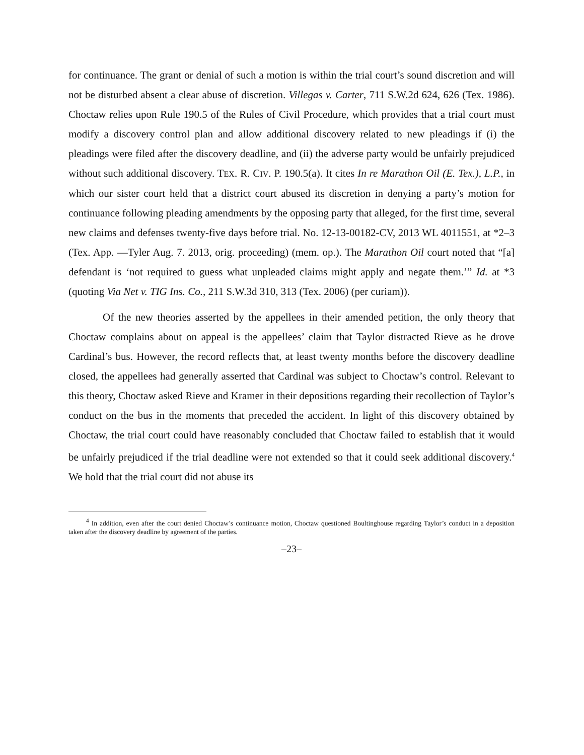for continuance. The grant or denial of such a motion is within the trial court’s sound discretion and will not be disturbed absent a clear abuse of discretion. Villegas v. Carter, 711 S.W.2d 624, 626 (Tex. 1986). Choctaw relies upon Rule 190.5 of the Rules of Civil Procedure, which provides that a trial court must modify a discovery control plan and allow additional discovery related to new pleadings if (i) the pleadings were filed after the discovery deadline, and (ii) the adverse party would be unfairly prejudiced without such additional discovery. TEX. R. CIV. P. 190.5(a). It cites In re Marathon Oil (E. Tex.), L.P., in which our sister court held that a district court abused its discretion in denying a party’s motion for continuance following pleading amendments by the opposing party that alleged, for the first time, several new claims and defenses twenty-five days before trial. No. 12-13-00182-CV, 2013 WL 4011551, at *2–3 (Tex. App. —Tyler Aug. 7. 2013, orig. proceeding) (mem. op.). The Marathon Oil court noted that “[a] defendant is ‘not required to guess what unpleaded claims might apply and negate them.’” Id. at *3 (quoting Via Net v. TIG Ins. Co., 211 S.W.3d 310, 313 (Tex. 2006) (per curiam)).
Of the new theories asserted by the appellees in their amended petition, the only theory that Choctaw complains about on appeal is the appellees’ claim that Taylor distracted Rieve as he drove Cardinal’s bus. However, the record reflects that, at least twenty months before the discovery deadline closed, the appellees had generally asserted that Cardinal was subject to Choctaw’s control. Relevant to this theory, Choctaw asked Rieve and Kramer in their depositions regarding their recollection of Taylor’s conduct on the bus in the moments that preceded the accident. In light of this discovery obtained by Choctaw, the trial court could have reasonably concluded that Choctaw failed to establish that it would be unfairly prejudiced if the trial deadline were not extended so that it could seek additional discovery.<sup>4</sup> We hold that the trial court did not abuse its
<sup>4</sup> In addition, even after the court denied Choctaw’s continuance motion, Choctaw questioned Boultinghouse regarding Taylor’s conduct in a deposition taken after the discovery deadline by agreement of the parties.
–23–